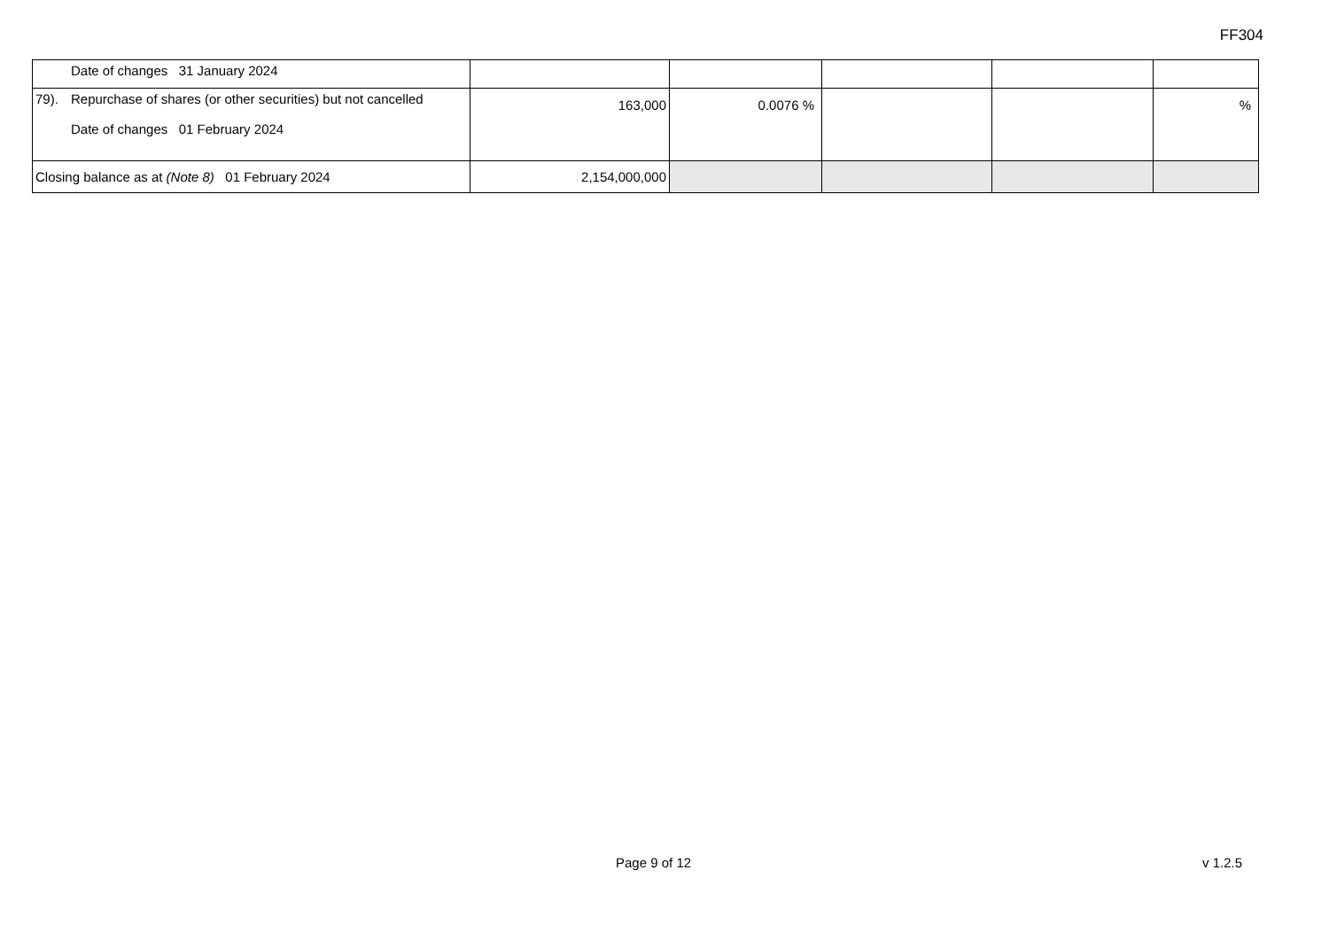FF304
| Date of changes 31 January 2024 | | | | | |
| 79). Repurchase of shares (or other securities) but not cancelled Date of changes 01 February 2024 | 163,000 | 0.0076 % | | | % |
| Closing balance as at (Note 8) 01 February 2024 | 2,154,000,000 | | | | |
Page 9 of 12 v 1.2.5